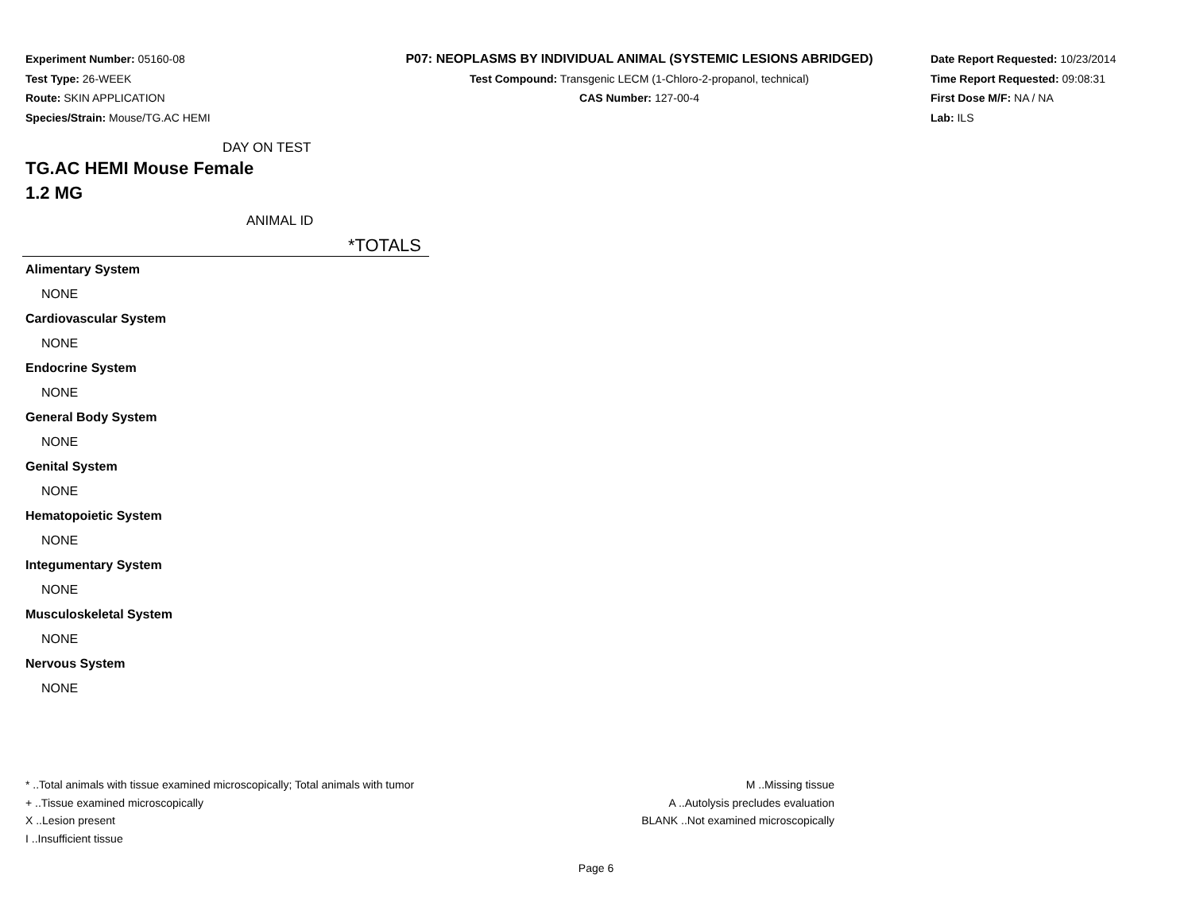Experiment Number: 05160-08
Test Type: 26-WEEK
Route: SKIN APPLICATION
Species/Strain: Mouse/TG.AC HEMI
P07: NEOPLASMS BY INDIVIDUAL ANIMAL (SYSTEMIC LESIONS ABRIDGED)
Test Compound: Transgenic LECM (1-Chloro-2-propanol, technical)
CAS Number: 127-00-4
Date Report Requested: 10/23/2014
Time Report Requested: 09:08:31
First Dose M/F: NA / NA
Lab: ILS
DAY ON TEST
TG.AC HEMI Mouse Female
1.2 MG
ANIMAL ID
*TOTALS
| Alimentary System |
| NONE |
| Cardiovascular System |
| NONE |
| Endocrine System |
| NONE |
| General Body System |
| NONE |
| Genital System |
| NONE |
| Hematopoietic System |
| NONE |
| Integumentary System |
| NONE |
| Musculoskeletal System |
| NONE |
| Nervous System |
| NONE |
* ..Total animals with tissue examined microscopically; Total animals with tumor
+ ..Tissue examined microscopically
X ..Lesion present
I ..Insufficient tissue
M ..Missing tissue
A ..Autolysis precludes evaluation
BLANK ..Not examined microscopically
Page 6